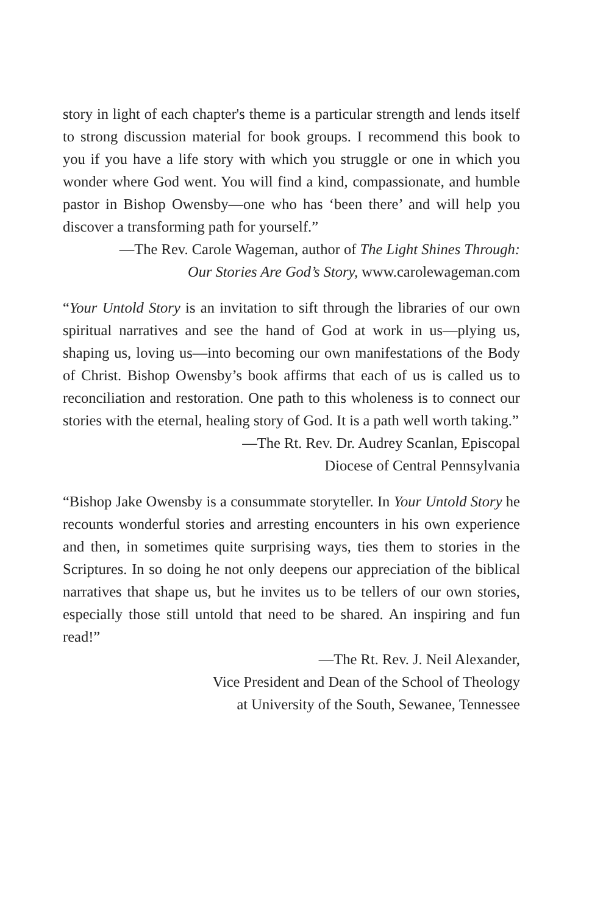story in light of each chapter's theme is a particular strength and lends itself to strong discussion material for book groups. I recommend this book to you if you have a life story with which you struggle or one in which you wonder where God went. You will find a kind, compassion­ate, and humble pastor in Bishop Owensby—one who has ‘been there’ and will help you discover a transforming path for yourself.”
—The Rev. Carole Wageman, author of The Light Shines Through:
Our Stories Are God’s Story, www.carolewageman.com
“Your Untold Story is an invitation to sift through the libraries of our own spiritual narratives and see the hand of God at work in us—plying us, shaping us, loving us—into becoming our own manifesta­tions of the Body of Christ. Bishop Owensby’s book affirms that each of us is called us to reconciliation and restoration. One path to this wholeness is to connect our stories with the eternal, healing story of God. It is a path well worth taking.”
—The Rt. Rev. Dr. Audrey Scanlan, Episcopal
Diocese of Central Pennsylvania
“Bishop Jake Owensby is a consummate storyteller. In Your Untold Story he recounts wonderful stories and arresting encounters in his own experience and then, in sometimes quite surprising ways, ties them to stories in the Scriptures. In so doing he not only deepens our appre­ciation of the biblical narratives that shape us, but he invites us to be tellers of our own stories, especially those still untold that need to be shared. An inspiring and fun read!”
—The Rt. Rev. J. Neil Alexander,
Vice President and Dean of the School of Theology
at University of the South, Sewanee, Tennessee